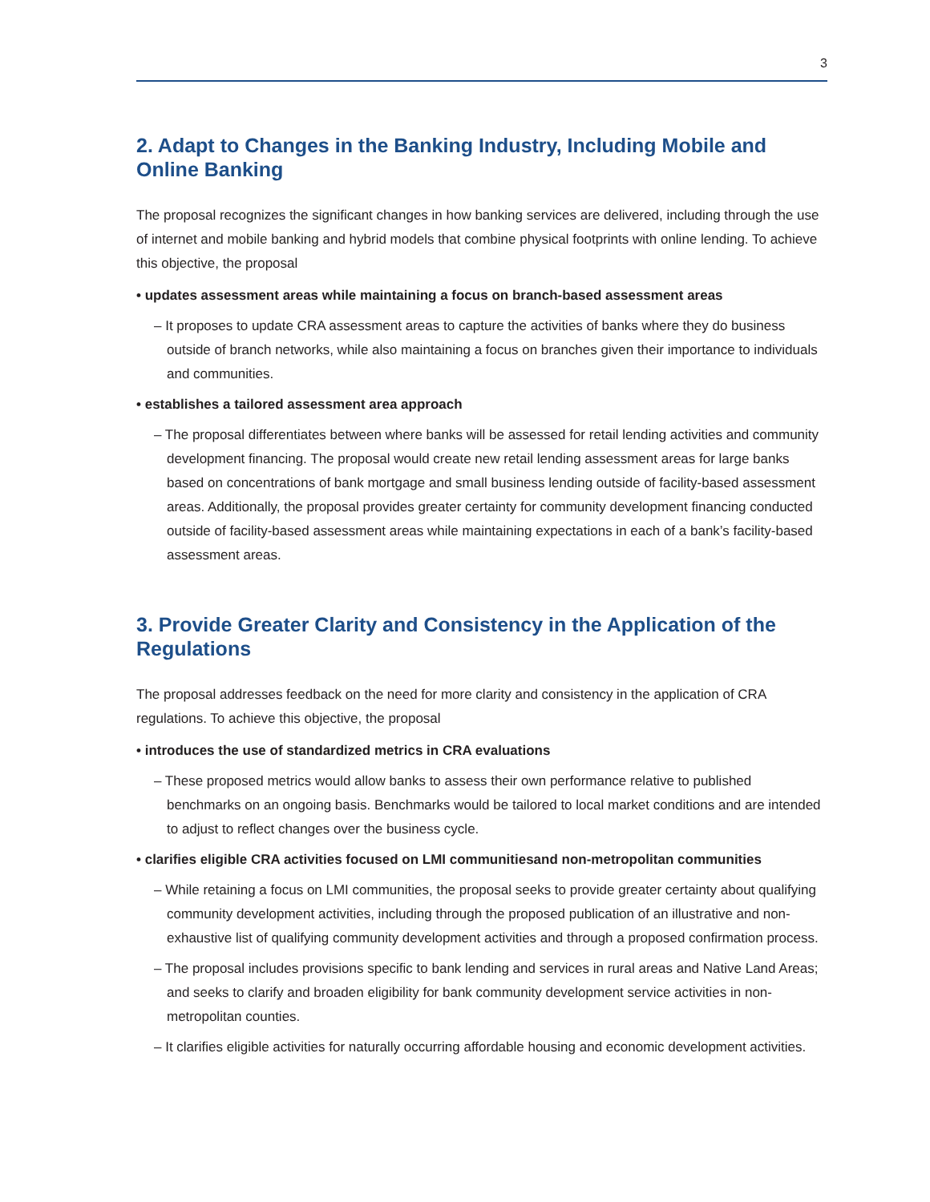3
2. Adapt to Changes in the Banking Industry, Including Mobile and Online Banking
The proposal recognizes the significant changes in how banking services are delivered, including through the use of internet and mobile banking and hybrid models that combine physical footprints with online lending. To achieve this objective, the proposal
• updates assessment areas while maintaining a focus on branch-based assessment areas
– It proposes to update CRA assessment areas to capture the activities of banks where they do business outside of branch networks, while also maintaining a focus on branches given their importance to individuals and communities.
• establishes a tailored assessment area approach
– The proposal differentiates between where banks will be assessed for retail lending activities and community development financing. The proposal would create new retail lending assessment areas for large banks based on concentrations of bank mortgage and small business lending outside of facility-based assessment areas. Additionally, the proposal provides greater certainty for community development financing conducted outside of facility-based assessment areas while maintaining expectations in each of a bank’s facility-based assessment areas.
3. Provide Greater Clarity and Consistency in the Application of the Regulations
The proposal addresses feedback on the need for more clarity and consistency in the application of CRA regulations. To achieve this objective, the proposal
• introduces the use of standardized metrics in CRA evaluations
– These proposed metrics would allow banks to assess their own performance relative to published benchmarks on an ongoing basis. Benchmarks would be tailored to local market conditions and are intended to adjust to reflect changes over the business cycle.
• clarifies eligible CRA activities focused on LMI communitiesand non-metropolitan communities
– While retaining a focus on LMI communities, the proposal seeks to provide greater certainty about qualifying community development activities, including through the proposed publication of an illustrative and non-exhaustive list of qualifying community development activities and through a proposed confirmation process.
– The proposal includes provisions specific to bank lending and services in rural areas and Native Land Areas; and seeks to clarify and broaden eligibility for bank community development service activities in non-metropolitan counties.
– It clarifies eligible activities for naturally occurring affordable housing and economic development activities.